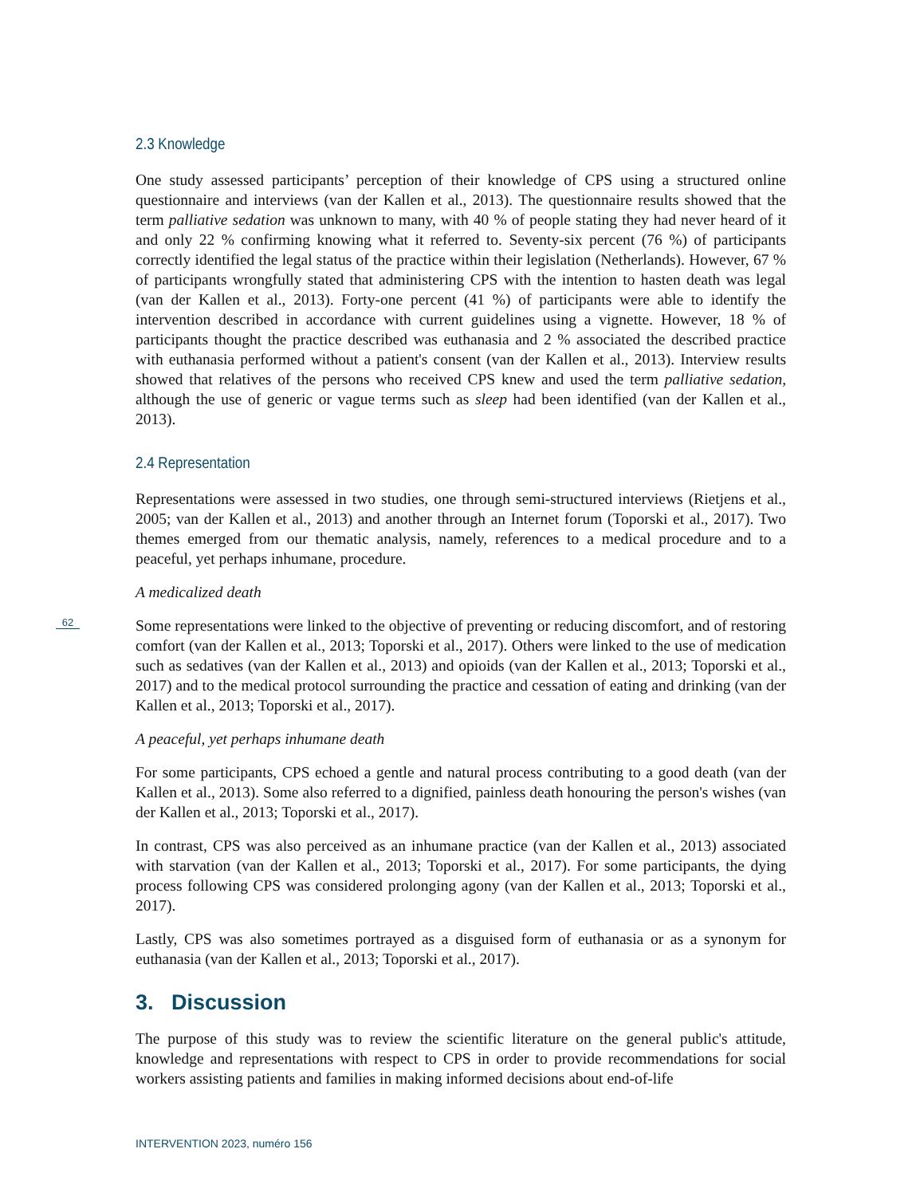2.3 Knowledge
One study assessed participants’ perception of their knowledge of CPS using a structured online questionnaire and interviews (van der Kallen et al., 2013). The questionnaire results showed that the term palliative sedation was unknown to many, with 40 % of people stating they had never heard of it and only 22 % confirming knowing what it referred to. Seventy-six percent (76 %) of participants correctly identified the legal status of the practice within their legislation (Netherlands). However, 67 % of participants wrongfully stated that administering CPS with the intention to hasten death was legal (van der Kallen et al., 2013). Forty-one percent (41 %) of participants were able to identify the intervention described in accordance with current guidelines using a vignette. However, 18 % of participants thought the practice described was euthanasia and 2 % associated the described practice with euthanasia performed without a patient's consent (van der Kallen et al., 2013). Interview results showed that relatives of the persons who received CPS knew and used the term palliative sedation, although the use of generic or vague terms such as sleep had been identified (van der Kallen et al., 2013).
2.4 Representation
Representations were assessed in two studies, one through semi-structured interviews (Rietjens et al., 2005; van der Kallen et al., 2013) and another through an Internet forum (Toporski et al., 2017). Two themes emerged from our thematic analysis, namely, references to a medical procedure and to a peaceful, yet perhaps inhumane, procedure.
A medicalized death
Some representations were linked to the objective of preventing or reducing discomfort, and of restoring comfort (van der Kallen et al., 2013; Toporski et al., 2017). Others were linked to the use of medication such as sedatives (van der Kallen et al., 2013) and opioids (van der Kallen et al., 2013; Toporski et al., 2017) and to the medical protocol surrounding the practice and cessation of eating and drinking (van der Kallen et al., 2013; Toporski et al., 2017).
A peaceful, yet perhaps inhumane death
For some participants, CPS echoed a gentle and natural process contributing to a good death (van der Kallen et al., 2013). Some also referred to a dignified, painless death honouring the person's wishes (van der Kallen et al., 2013; Toporski et al., 2017).
In contrast, CPS was also perceived as an inhumane practice (van der Kallen et al., 2013) associated with starvation (van der Kallen et al., 2013; Toporski et al., 2017). For some participants, the dying process following CPS was considered prolonging agony (van der Kallen et al., 2013; Toporski et al., 2017).
Lastly, CPS was also sometimes portrayed as a disguised form of euthanasia or as a synonym for euthanasia (van der Kallen et al., 2013; Toporski et al., 2017).
3. Discussion
The purpose of this study was to review the scientific literature on the general public's attitude, knowledge and representations with respect to CPS in order to provide recommendations for social workers assisting patients and families in making informed decisions about end-of-life
62
INTERVENTION 2023, numéro 156